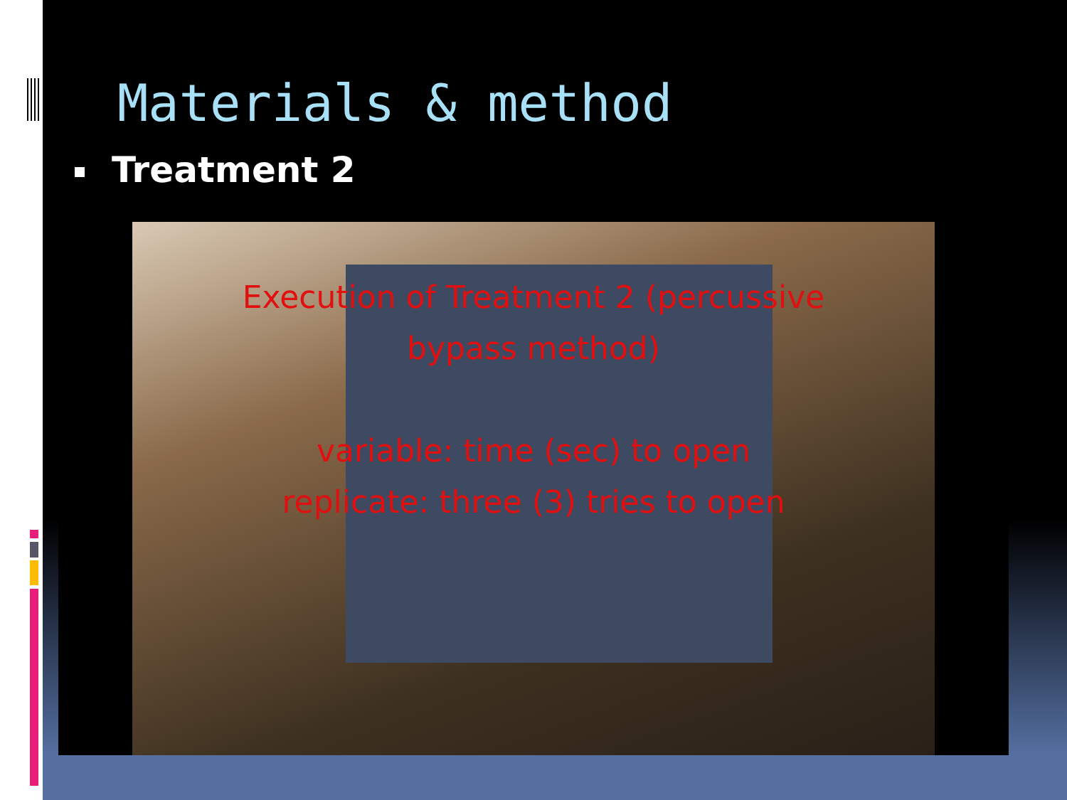Materials & method
Treatment 2
Execution of Treatment 2 (percussive
bypass method)
variable: time (sec) to open
replicate: three (3) tries to open